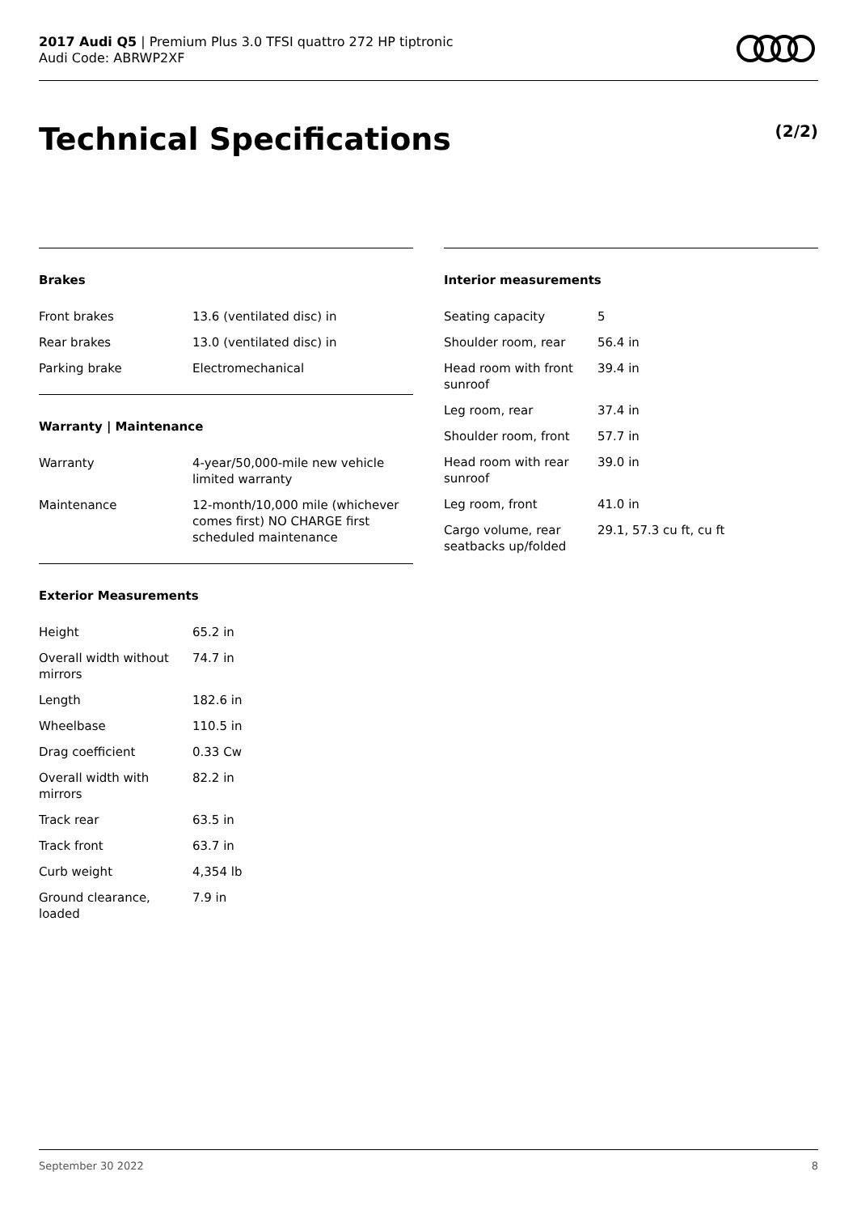2017 Audi Q5 | Premium Plus 3.0 TFSI quattro 272 HP tiptronic
Audi Code: ABRWP2XF
Technical Specifications (2/2)
Brakes
| Front brakes | 13.6 (ventilated disc) in |
| Rear brakes | 13.0 (ventilated disc) in |
| Parking brake | Electromechanical |
Warranty | Maintenance
| Warranty | 4-year/50,000-mile new vehicle limited warranty |
| Maintenance | 12-month/10,000 mile (whichever comes first) NO CHARGE first scheduled maintenance |
Exterior Measurements
| Height | 65.2 in |
| Overall width without mirrors | 74.7 in |
| Length | 182.6 in |
| Wheelbase | 110.5 in |
| Drag coefficient | 0.33 Cw |
| Overall width with mirrors | 82.2 in |
| Track rear | 63.5 in |
| Track front | 63.7 in |
| Curb weight | 4,354 lb |
| Ground clearance, loaded | 7.9 in |
Interior measurements
| Seating capacity | 5 |
| Shoulder room, rear | 56.4 in |
| Head room with front sunroof | 39.4 in |
| Leg room, rear | 37.4 in |
| Shoulder room, front | 57.7 in |
| Head room with rear sunroof | 39.0 in |
| Leg room, front | 41.0 in |
| Cargo volume, rear seatbacks up/folded | 29.1, 57.3 cu ft, cu ft |
September 30 2022 8